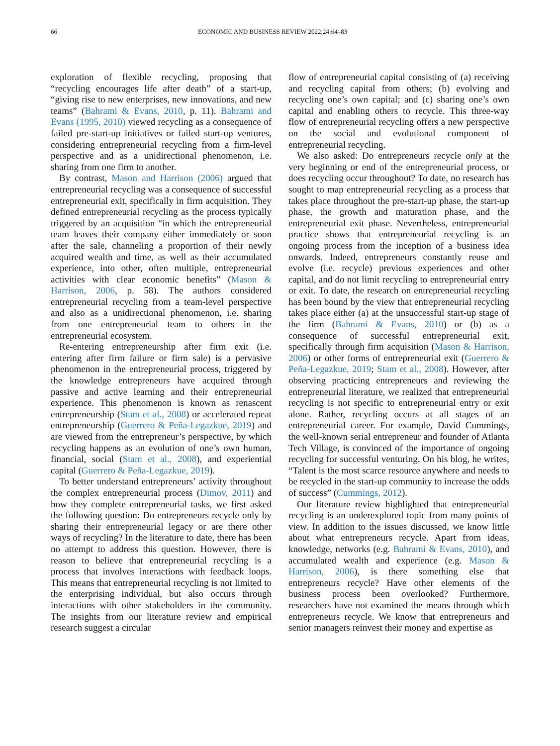66 ECONOMIC AND BUSINESS REVIEW 2022;24:64–83
exploration of flexible recycling, proposing that “recycling encourages life after death” of a start-up, “giving rise to new enterprises, new innovations, and new teams” (Bahrami & Evans, 2010, p. 11). Bahrami and Evans (1995, 2010) viewed recycling as a consequence of failed pre-start-up initiatives or failed start-up ventures, considering entrepreneurial recycling from a firm-level perspective and as a unidirectional phenomenon, i.e. sharing from one firm to another.
By contrast, Mason and Harrison (2006) argued that entrepreneurial recycling was a consequence of successful entrepreneurial exit, specifically in firm acquisition. They defined entrepreneurial recycling as the process typically triggered by an acquisition “in which the entrepreneurial team leaves their company either immediately or soon after the sale, channeling a proportion of their newly acquired wealth and time, as well as their accumulated experience, into other, often multiple, entrepreneurial activities with clear economic benefits” (Mason & Harrison, 2006, p. 58). The authors considered entrepreneurial recycling from a team-level perspective and also as a unidirectional phenomenon, i.e. sharing from one entrepreneurial team to others in the entrepreneurial ecosystem.
Re-entering entrepreneurship after firm exit (i.e. entering after firm failure or firm sale) is a pervasive phenomenon in the entrepreneurial process, triggered by the knowledge entrepreneurs have acquired through passive and active learning and their entrepreneurial experience. This phenomenon is known as renascent entrepreneurship (Stam et al., 2008) or accelerated repeat entrepreneurship (Guerrero & Peña-Legazkue, 2019) and are viewed from the entrepreneur’s perspective, by which recycling happens as an evolution of one’s own human, financial, social (Stam et al., 2008), and experiential capital (Guerrero & Peña-Legazkue, 2019).
To better understand entrepreneurs’ activity throughout the complex entrepreneurial process (Dimov, 2011) and how they complete entrepreneurial tasks, we first asked the following question: Do entrepreneurs recycle only by sharing their entrepreneurial legacy or are there other ways of recycling? In the literature to date, there has been no attempt to address this question. However, there is reason to believe that entrepreneurial recycling is a process that involves interactions with feedback loops. This means that entrepreneurial recycling is not limited to the enterprising individual, but also occurs through interactions with other stakeholders in the community. The insights from our literature review and empirical research suggest a circular
flow of entrepreneurial capital consisting of (a) receiving and recycling capital from others; (b) evolving and recycling one’s own capital; and (c) sharing one’s own capital and enabling others to recycle. This three-way flow of entrepreneurial recycling offers a new perspective on the social and evolutional component of entrepreneurial recycling.
We also asked: Do entrepreneurs recycle only at the very beginning or end of the entrepreneurial process, or does recycling occur throughout? To date, no research has sought to map entrepreneurial recycling as a process that takes place throughout the pre-start-up phase, the start-up phase, the growth and maturation phase, and the entrepreneurial exit phase. Nevertheless, entrepreneurial practice shows that entrepreneurial recycling is an ongoing process from the inception of a business idea onwards. Indeed, entrepreneurs constantly reuse and evolve (i.e. recycle) previous experiences and other capital, and do not limit recycling to entrepreneurial entry or exit. To date, the research on entrepreneurial recycling has been bound by the view that entrepreneurial recycling takes place either (a) at the unsuccessful start-up stage of the firm (Bahrami & Evans, 2010) or (b) as a consequence of successful entrepreneurial exit, specifically through firm acquisition (Mason & Harrison, 2006) or other forms of entrepreneurial exit (Guerrero & Peña-Legazkue, 2019; Stam et al., 2008). However, after observing practicing entrepreneurs and reviewing the entrepreneurial literature, we realized that entrepreneurial recycling is not specific to entrepreneurial entry or exit alone. Rather, recycling occurs at all stages of an entrepreneurial career. For example, David Cummings, the well-known serial entrepreneur and founder of Atlanta Tech Village, is convinced of the importance of ongoing recycling for successful venturing. On his blog, he writes, “Talent is the most scarce resource anywhere and needs to be recycled in the start-up community to increase the odds of success” (Cummings, 2012).
Our literature review highlighted that entrepreneurial recycling is an underexplored topic from many points of view. In addition to the issues discussed, we know little about what entrepreneurs recycle. Apart from ideas, knowledge, networks (e.g. Bahrami & Evans, 2010), and accumulated wealth and experience (e.g. Mason & Harrison, 2006), is there something else that entrepreneurs recycle? Have other elements of the business process been overlooked? Furthermore, researchers have not examined the means through which entrepreneurs recycle. We know that entrepreneurs and senior managers reinvest their money and expertise as